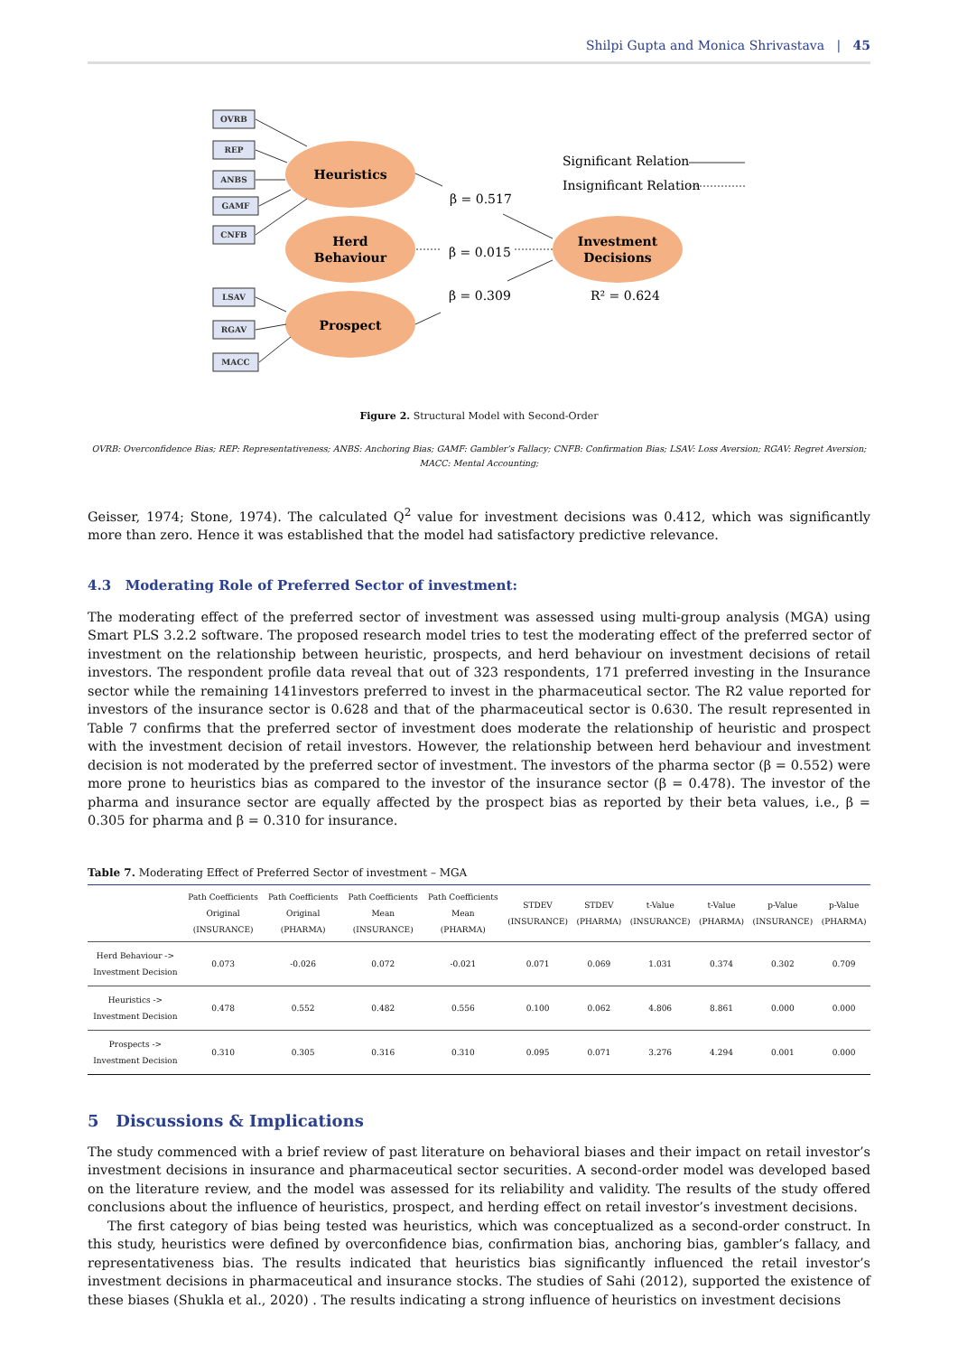Shilpi Gupta and Monica Shrivastava | 45
OVRB
REP
ANBS
GAMF
CNFB
LSAV
RGAV
MACC
Heuristics
Herd
Behaviour
Prospect
Investment
Decisions
β = 0.517
β = 0.015
β = 0.309
R² = 0.624
Significant Relation
Insignificant Relation
Figure 2. Structural Model with Second-Order
OVRB: Overconfidence Bias; REP: Representativeness; ANBS: Anchoring Bias; GAMF: Gambler’s Fallacy; CNFB: Confirmation Bias; LSAV: Loss Aversion; RGAV: Regret Aversion;
MACC: Mental Accounting;
Geisser, 1974; Stone, 1974). The calculated Q<sup>2</sup> value for investment decisions was 0.412, which was significantly more than zero. Hence it was established that the model had satisfactory predictive relevance.
4.3 Moderating Role of Preferred Sector of investment:
The moderating effect of the preferred sector of investment was assessed using multi-group analysis (MGA) using Smart PLS 3.2.2 software. The proposed research model tries to test the moderating effect of the preferred sector of investment on the relationship between heuristic, prospects, and herd behaviour on investment decisions of retail investors. The respondent profile data reveal that out of 323 respondents, 171 preferred investing in the Insurance sector while the remaining 141investors preferred to invest in the pharmaceutical sector. The R2 value reported for investors of the insurance sector is 0.628 and that of the pharmaceutical sector is 0.630. The result represented in Table 7 confirms that the preferred sector of investment does moderate the relationship of heuristic and prospect with the investment decision of retail investors. However, the relationship between herd behaviour and investment decision is not moderated by the preferred sector of investment. The investors of the pharma sector (β = 0.552) were more prone to heuristics bias as compared to the investor of the insurance sector (β = 0.478). The investor of the pharma and insurance sector are equally affected by the prospect bias as reported by their beta values, i.e., β = 0.305 for pharma and β = 0.310 for insurance.
Table 7. Moderating Effect of Preferred Sector of investment – MGA
| | Path Coefficients Original (INSURANCE) | Path Coefficients Original (PHARMA) | Path Coefficients Mean (INSURANCE) | Path Coefficients Mean (PHARMA) | STDEV (INSURANCE) | STDEV (PHARMA) | t-Value (INSURANCE) | t-Value (PHARMA) | p-Value (INSURANCE) | p-Value (PHARMA) |
| --- | --- | --- | --- | --- | --- | --- | --- | --- | --- | --- |
| Herd Behaviour -> Investment Decision | 0.073 | -0.026 | 0.072 | -0.021 | 0.071 | 0.069 | 1.031 | 0.374 | 0.302 | 0.709 |
| Heuristics -> Investment Decision | 0.478 | 0.552 | 0.482 | 0.556 | 0.100 | 0.062 | 4.806 | 8.861 | 0.000 | 0.000 |
| Prospects -> Investment Decision | 0.310 | 0.305 | 0.316 | 0.310 | 0.095 | 0.071 | 3.276 | 4.294 | 0.001 | 0.000 |
5 Discussions & Implications
The study commenced with a brief review of past literature on behavioral biases and their impact on retail investor’s investment decisions in insurance and pharmaceutical sector securities. A second-order model was developed based on the literature review, and the model was assessed for its reliability and validity. The results of the study offered conclusions about the influence of heuristics, prospect, and herding effect on retail investor’s investment decisions.
The first category of bias being tested was heuristics, which was conceptualized as a second-order construct. In this study, heuristics were defined by overconfidence bias, confirmation bias, anchoring bias, gambler’s fallacy, and representativeness bias. The results indicated that heuristics bias significantly influenced the retail investor’s investment decisions in pharmaceutical and insurance stocks. The studies of Sahi (2012), supported the existence of these biases (Shukla et al., 2020) . The results indicating a strong influence of heuristics on investment decisions